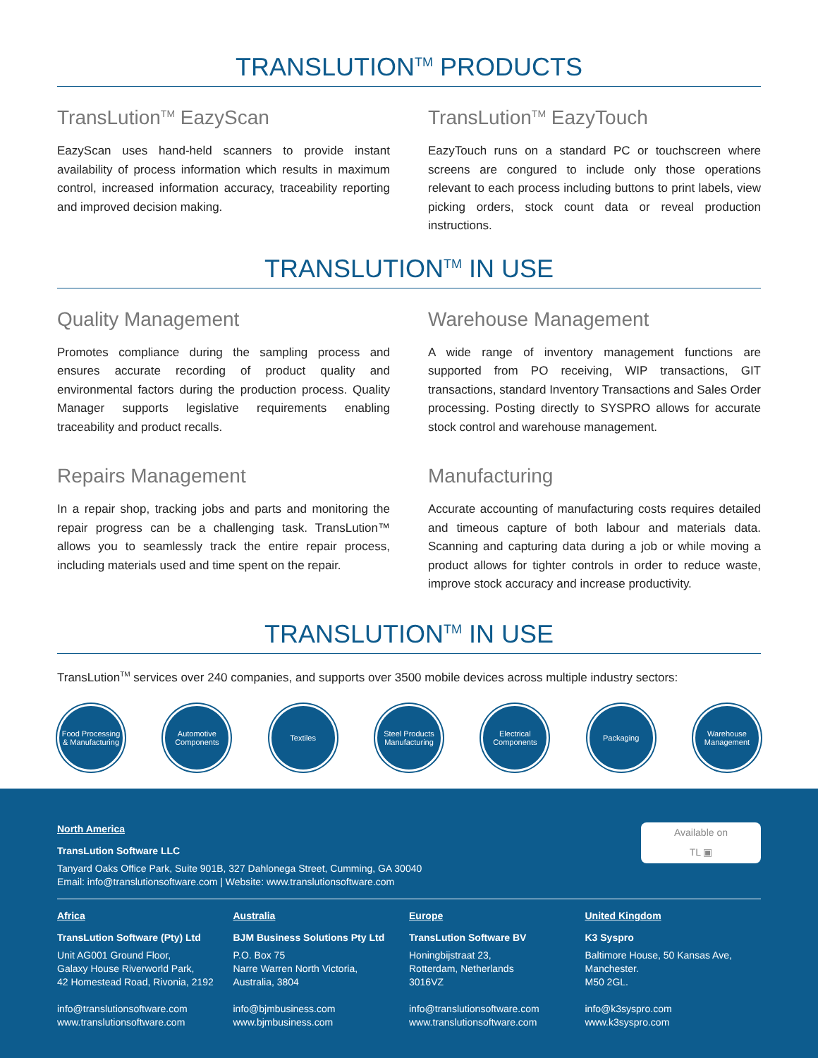TRANSLUTION<sup>TM</sup> PRODUCTS
TransLution<sup>TM</sup> EazyScan
EazyScan uses hand-held scanners to provide instant availability of process information which results in maximum control, increased information accuracy, traceability reporting and improved decision making.
TransLution<sup>TM</sup> EazyTouch
EazyTouch runs on a standard PC or touchscreen where screens are congured to include only those operations relevant to each process including buttons to print labels, view picking orders, stock count data or reveal production instructions.
TRANSLUTION<sup>TM</sup> IN USE
Quality Management
Promotes compliance during the sampling process and ensures accurate recording of product quality and environmental factors during the production process. Quality Manager supports legislative requirements enabling traceability and product recalls.
Repairs Management
In a repair shop, tracking jobs and parts and monitoring the repair progress can be a challenging task. TransLution™ allows you to seamlessly track the entire repair process, including materials used and time spent on the repair.
Warehouse Management
A wide range of inventory management functions are supported from PO receiving, WIP transactions, GIT transactions, standard Inventory Transactions and Sales Order processing. Posting directly to SYSPRO allows for accurate stock control and warehouse management.
Manufacturing
Accurate accounting of manufacturing costs requires detailed and timeous capture of both labour and materials data. Scanning and capturing data during a job or while moving a product allows for tighter controls in order to reduce waste, improve stock accuracy and increase productivity.
TRANSLUTION<sup>TM</sup> IN USE
TransLution<sup>TM</sup> services over 240 companies, and supports over 3500 mobile devices across multiple industry sectors:
Food Processing & Manufacturing
Automotive Components
Textiles Steel Products Manufacturing
Electrical Components
Packaging Warehouse Management
Available on
TL ▣
North America
TransLution Software LLC
Tanyard Oaks Office Park, Suite 901B, 327 Dahlonega Street, Cumming, GA 30040
Email: info@translutionsoftware.com | Website: www.translutionsoftware.com
Africa
TransLution Software (Pty) Ltd
Unit AG001 Ground Floor,
Galaxy House Riverworld Park,
42 Homestead Road, Rivonia, 2192
info@translutionsoftware.com
www.translutionsoftware.com
Australia
BJM Business Solutions Pty Ltd
P.O. Box 75
Narre Warren North Victoria,
Australia, 3804
info@bjmbusiness.com
www.bjmbusiness.com
Europe
TransLution Software BV
Honingbijstraat 23,
Rotterdam, Netherlands
3016VZ
info@translutionsoftware.com
www.translutionsoftware.com
United Kingdom
K3 Syspro
Baltimore House, 50 Kansas Ave,
Manchester.
M50 2GL.
info@k3syspro.com
www.k3syspro.com